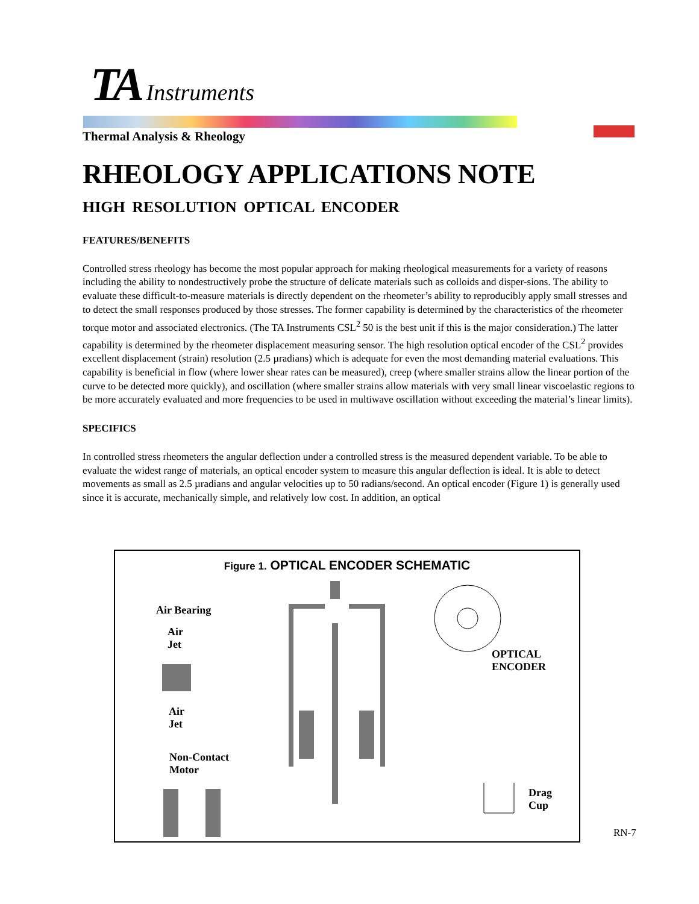TA Instruments
Thermal Analysis & Rheology
RHEOLOGY APPLICATIONS NOTE
HIGH RESOLUTION OPTICAL ENCODER
FEATURES/BENEFITS
Controlled stress rheology has become the most popular approach for making rheological measurements for a variety of reasons including the ability to nondestructively probe the structure of delicate materials such as colloids and disper-sions. The ability to evaluate these difficult-to-measure materials is directly dependent on the rheometer’s ability to reproducibly apply small stresses and to detect the small responses produced by those stresses. The former capability is determined by the characteristics of the rheometer torque motor and associated electronics. (The TA Instruments CSL<sup>2</sup> 50 is the best unit if this is the major consideration.) The latter capability is determined by the rheometer displacement measuring sensor. The high resolution optical encoder of the CSL<sup>2</sup> provides excellent displacement (strain) resolution (2.5 µradians) which is adequate for even the most demanding material evaluations. This capability is beneficial in flow (where lower shear rates can be measured), creep (where smaller strains allow the linear portion of the curve to be detected more quickly), and oscillation (where smaller strains allow materials with very small linear viscoelastic regions to be more accurately evaluated and more frequencies to be used in multiwave oscillation without exceeding the material’s linear limits).
SPECIFICS
In controlled stress rheometers the angular deflection under a controlled stress is the measured dependent variable. To be able to evaluate the widest range of materials, an optical encoder system to measure this angular deflection is ideal. It is able to detect movements as small as 2.5 µradians and angular velocities up to 50 radians/second. An optical encoder (Figure 1) is generally used since it is accurate, mechanically simple, and relatively low cost. In addition, an optical
Figure 1. OPTICAL ENCODER SCHEMATIC
Air Bearing
Air
Jet
Air
Jet
Non-Contact
Motor
OPTICAL
ENCODER
Drag
Cup
RN-7